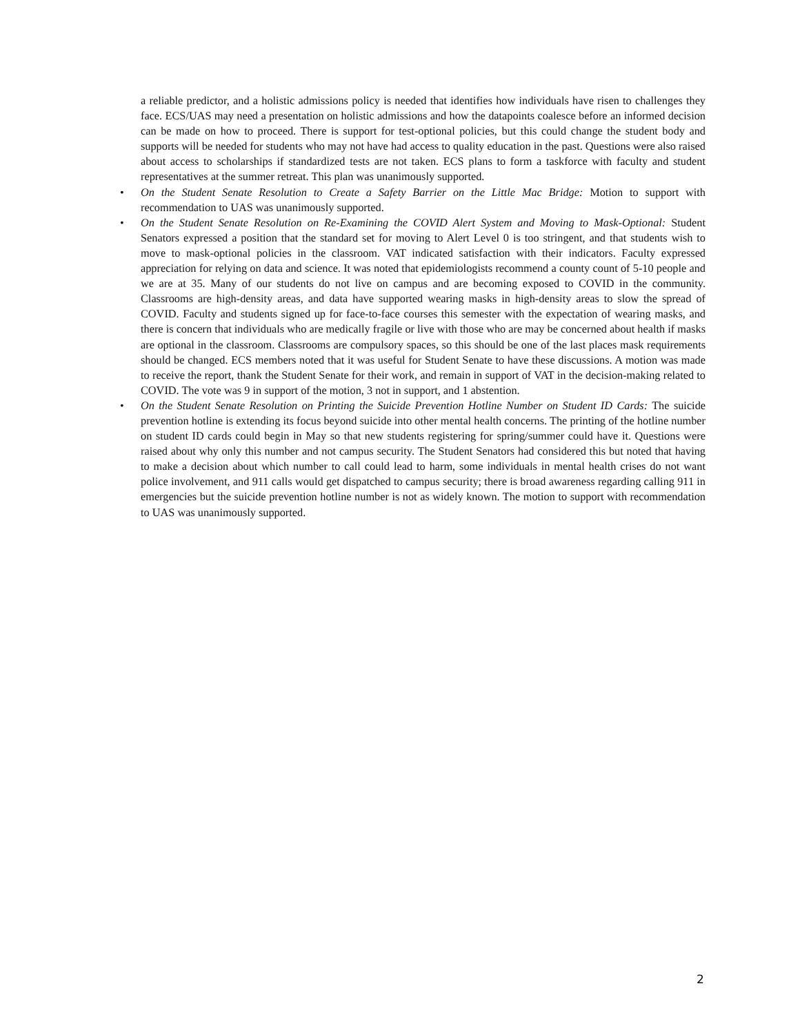a reliable predictor, and a holistic admissions policy is needed that identifies how individuals have risen to challenges they face. ECS/UAS may need a presentation on holistic admissions and how the datapoints coalesce before an informed decision can be made on how to proceed. There is support for test-optional policies, but this could change the student body and supports will be needed for students who may not have had access to quality education in the past. Questions were also raised about access to scholarships if standardized tests are not taken. ECS plans to form a taskforce with faculty and student representatives at the summer retreat. This plan was unanimously supported.
• On the Student Senate Resolution to Create a Safety Barrier on the Little Mac Bridge: Motion to support with recommendation to UAS was unanimously supported.
• On the Student Senate Resolution on Re-Examining the COVID Alert System and Moving to Mask-Optional: Student Senators expressed a position that the standard set for moving to Alert Level 0 is too stringent, and that students wish to move to mask-optional policies in the classroom. VAT indicated satisfaction with their indicators. Faculty expressed appreciation for relying on data and science. It was noted that epidemiologists recommend a county count of 5-10 people and we are at 35. Many of our students do not live on campus and are becoming exposed to COVID in the community. Classrooms are high-density areas, and data have supported wearing masks in high-density areas to slow the spread of COVID. Faculty and students signed up for face-to-face courses this semester with the expectation of wearing masks, and there is concern that individuals who are medically fragile or live with those who are may be concerned about health if masks are optional in the classroom. Classrooms are compulsory spaces, so this should be one of the last places mask requirements should be changed. ECS members noted that it was useful for Student Senate to have these discussions. A motion was made to receive the report, thank the Student Senate for their work, and remain in support of VAT in the decision-making related to COVID. The vote was 9 in support of the motion, 3 not in support, and 1 abstention.
• On the Student Senate Resolution on Printing the Suicide Prevention Hotline Number on Student ID Cards: The suicide prevention hotline is extending its focus beyond suicide into other mental health concerns. The printing of the hotline number on student ID cards could begin in May so that new students registering for spring/summer could have it. Questions were raised about why only this number and not campus security. The Student Senators had considered this but noted that having to make a decision about which number to call could lead to harm, some individuals in mental health crises do not want police involvement, and 911 calls would get dispatched to campus security; there is broad awareness regarding calling 911 in emergencies but the suicide prevention hotline number is not as widely known. The motion to support with recommendation to UAS was unanimously supported.
2